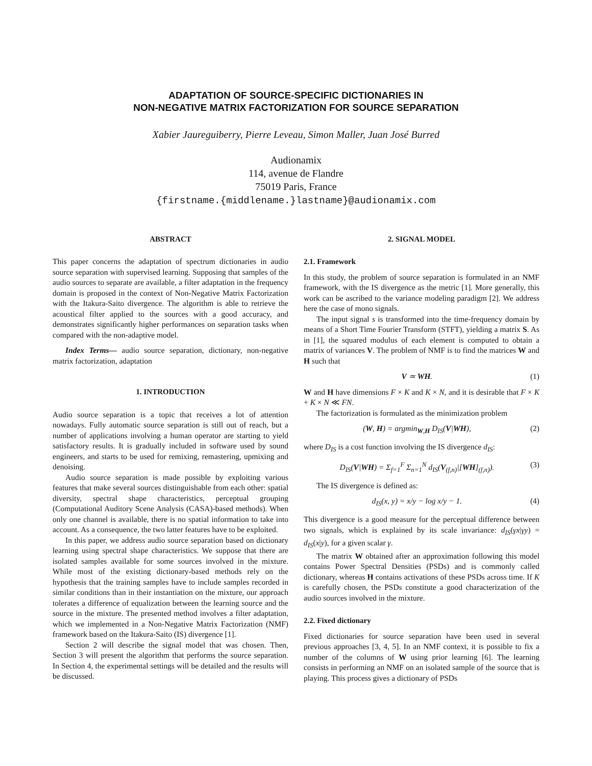ADAPTATION OF SOURCE-SPECIFIC DICTIONARIES IN
NON-NEGATIVE MATRIX FACTORIZATION FOR SOURCE SEPARATION
Xabier Jaureguiberry, Pierre Leveau, Simon Maller, Juan José Burred
Audionamix
114, avenue de Flandre
75019 Paris, France
{firstname.{middlename.}lastname}@audionamix.com
ABSTRACT
This paper concerns the adaptation of spectrum dictionaries in audio source separation with supervised learning. Supposing that samples of the audio sources to separate are available, a filter adaptation in the frequency domain is proposed in the context of Non-Negative Matrix Factorization with the Itakura-Saito divergence. The algorithm is able to retrieve the acoustical filter applied to the sources with a good accuracy, and demonstrates significantly higher performances on separation tasks when compared with the non-adaptive model.
Index Terms— audio source separation, dictionary, non-negative matrix factorization, adaptation
1. INTRODUCTION
Audio source separation is a topic that receives a lot of attention nowadays. Fully automatic source separation is still out of reach, but a number of applications involving a human operator are starting to yield satisfactory results. It is gradually included in software used by sound engineers, and starts to be used for remixing, remastering, upmixing and denoising.
Audio source separation is made possible by exploiting various features that make several sources distinguishable from each other: spatial diversity, spectral shape characteristics, perceptual grouping (Computational Auditory Scene Analysis (CASA)-based methods). When only one channel is available, there is no spatial information to take into account. As a consequence, the two latter features have to be exploited.
In this paper, we address audio source separation based on dictionary learning using spectral shape characteristics. We suppose that there are isolated samples available for some sources involved in the mixture. While most of the existing dictionary-based methods rely on the hypothesis that the training samples have to include samples recorded in similar conditions than in their instantiation on the mixture, our approach tolerates a difference of equalization between the learning source and the source in the mixture. The presented method involves a filter adaptation, which we implemented in a Non-Negative Matrix Factorization (NMF) framework based on the Itakura-Saito (IS) divergence [1].
Section 2 will describe the signal model that was chosen. Then, Section 3 will present the algorithm that performs the source separation. In Section 4, the experimental settings will be detailed and the results will be discussed.
2. SIGNAL MODEL
2.1. Framework
In this study, the problem of source separation is formulated in an NMF framework, with the IS divergence as the metric [1]. More generally, this work can be ascribed to the variance modeling paradigm [2]. We address here the case of mono signals.
The input signal s is transformed into the time-frequency domain by means of a Short Time Fourier Transform (STFT), yielding a matrix S. As in [1], the squared modulus of each element is computed to obtain a matrix of variances V. The problem of NMF is to find the matrices W and H such that
V ≃ WH. (1)
W and H have dimensions F × K and K × N, and it is desirable that F × K + K × N ≪ FN.
The factorization is formulated as the minimization problem
(W, H) = argmin<sub>W,H</sub> D<sub>IS</sub>(V|WH), (2)
where D<sub>IS</sub> is a cost function involving the IS divergence d<sub>IS</sub>:
D<sub>IS</sub>(V|WH) = Σ<sub>f=1</sub><sup>F</sup> Σ<sub>n=1</sub><sup>N</sup> d<sub>IS</sub>(V<sub>(f,n)</sub>|[WH]<sub>(f,n)</sub>). (3)
The IS divergence is defined as:
d<sub>IS</sub>(x, y) = x/y − log x/y − 1. (4)
This divergence is a good measure for the perceptual difference between two signals, which is explained by its scale invariance: d<sub>IS</sub>(γx|γy) = d<sub>IS</sub>(x|y), for a given scalar γ.
The matrix W obtained after an approximation following this model contains Power Spectral Densities (PSDs) and is commonly called dictionary, whereas H contains activations of these PSDs across time. If K is carefully chosen, the PSDs constitute a good characterization of the audio sources involved in the mixture.
2.2. Fixed dictionary
Fixed dictionaries for source separation have been used in several previous approaches [3, 4, 5]. In an NMF context, it is possible to fix a number of the columns of W using prior learning [6]. The learning consists in performing an NMF on an isolated sample of the source that is playing. This process gives a dictionary of PSDs